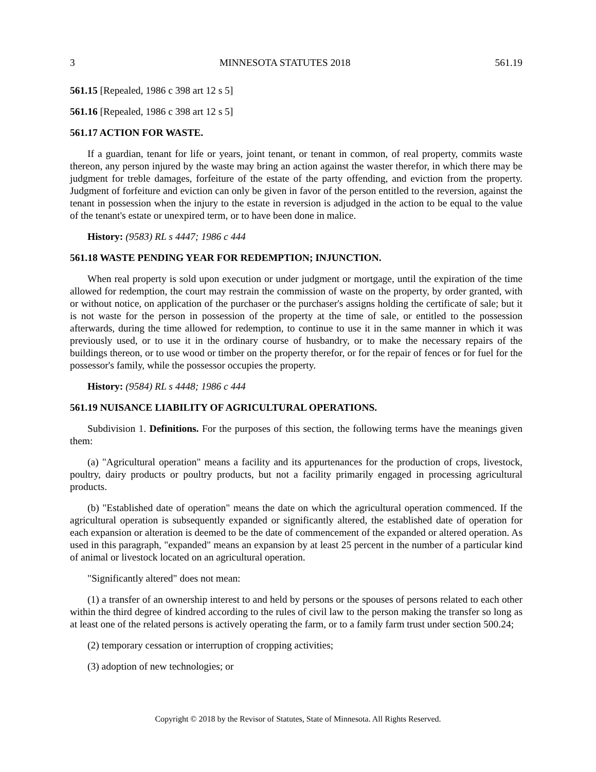3 MINNESOTA STATUTES 2018 561.19
561.15 [Repealed, 1986 c 398 art 12 s 5]
561.16 [Repealed, 1986 c 398 art 12 s 5]
561.17 ACTION FOR WASTE.
If a guardian, tenant for life or years, joint tenant, or tenant in common, of real property, commits waste thereon, any person injured by the waste may bring an action against the waster therefor, in which there may be judgment for treble damages, forfeiture of the estate of the party offending, and eviction from the property. Judgment of forfeiture and eviction can only be given in favor of the person entitled to the reversion, against the tenant in possession when the injury to the estate in reversion is adjudged in the action to be equal to the value of the tenant's estate or unexpired term, or to have been done in malice.
History: (9583) RL s 4447; 1986 c 444
561.18 WASTE PENDING YEAR FOR REDEMPTION; INJUNCTION.
When real property is sold upon execution or under judgment or mortgage, until the expiration of the time allowed for redemption, the court may restrain the commission of waste on the property, by order granted, with or without notice, on application of the purchaser or the purchaser's assigns holding the certificate of sale; but it is not waste for the person in possession of the property at the time of sale, or entitled to the possession afterwards, during the time allowed for redemption, to continue to use it in the same manner in which it was previously used, or to use it in the ordinary course of husbandry, or to make the necessary repairs of the buildings thereon, or to use wood or timber on the property therefor, or for the repair of fences or for fuel for the possessor's family, while the possessor occupies the property.
History: (9584) RL s 4448; 1986 c 444
561.19 NUISANCE LIABILITY OF AGRICULTURAL OPERATIONS.
Subdivision 1. Definitions. For the purposes of this section, the following terms have the meanings given them:
(a) "Agricultural operation" means a facility and its appurtenances for the production of crops, livestock, poultry, dairy products or poultry products, but not a facility primarily engaged in processing agricultural products.
(b) "Established date of operation" means the date on which the agricultural operation commenced. If the agricultural operation is subsequently expanded or significantly altered, the established date of operation for each expansion or alteration is deemed to be the date of commencement of the expanded or altered operation. As used in this paragraph, "expanded" means an expansion by at least 25 percent in the number of a particular kind of animal or livestock located on an agricultural operation.
"Significantly altered" does not mean:
(1) a transfer of an ownership interest to and held by persons or the spouses of persons related to each other within the third degree of kindred according to the rules of civil law to the person making the transfer so long as at least one of the related persons is actively operating the farm, or to a family farm trust under section 500.24;
(2) temporary cessation or interruption of cropping activities;
(3) adoption of new technologies; or
Copyright © 2018 by the Revisor of Statutes, State of Minnesota. All Rights Reserved.